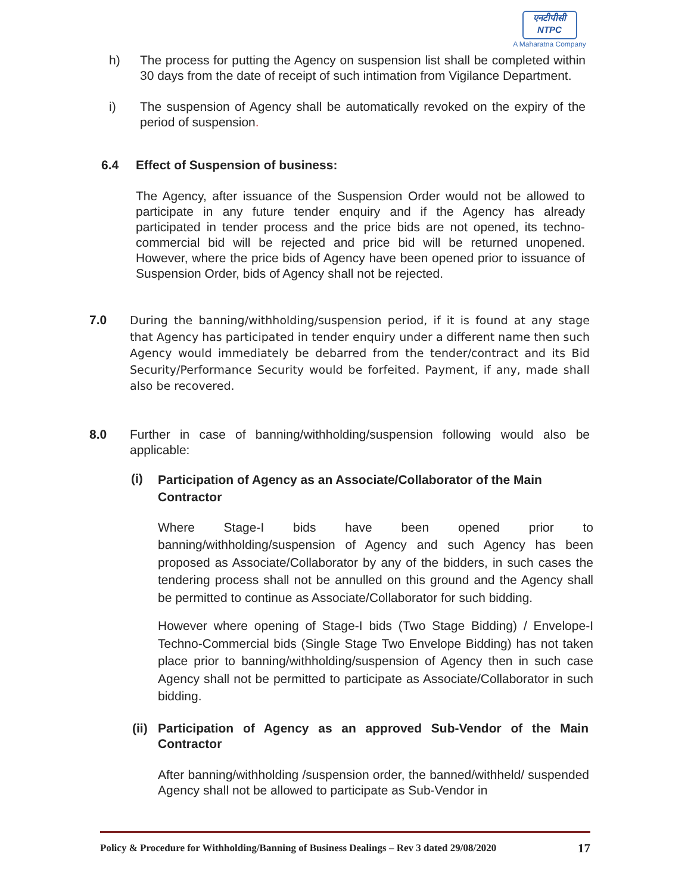एनटीपीसी
NTPC
A Maharatna Company
h) The process for putting the Agency on suspension list shall be completed within 30 days from the date of receipt of such intimation from Vigilance Department.
i) The suspension of Agency shall be automatically revoked on the expiry of the period of suspension.
6.4 Effect of Suspension of business:
The Agency, after issuance of the Suspension Order would not be allowed to participate in any future tender enquiry and if the Agency has already participated in tender process and the price bids are not opened, its techno-commercial bid will be rejected and price bid will be returned unopened. However, where the price bids of Agency have been opened prior to issuance of Suspension Order, bids of Agency shall not be rejected.
7.0
During the banning/withholding/suspension period, if it is found at any stage that Agency has participated in tender enquiry under a different name then such Agency would immediately be debarred from the tender/contract and its Bid Security/Performance Security would be forfeited. Payment, if any, made shall also be recovered.
8.0 Further in case of banning/withholding/suspension following would also be applicable:
(i)
Participation of Agency as an Associate/Collaborator of the Main Contractor
Where Stage-I bids have been opened prior to banning/withholding/suspension of Agency and such Agency has been proposed as Associate/Collaborator by any of the bidders, in such cases the tendering process shall not be annulled on this ground and the Agency shall be permitted to continue as Associate/Collaborator for such bidding.
However where opening of Stage-I bids (Two Stage Bidding) / Envelope-I Techno-Commercial bids (Single Stage Two Envelope Bidding) has not taken place prior to banning/withholding/suspension of Agency then in such case Agency shall not be permitted to participate as Associate/Collaborator in such bidding.
(ii)
Participation of Agency as an approved Sub-Vendor of the Main Contractor
After banning/withholding /suspension order, the banned/withheld/ suspended Agency shall not be allowed to participate as Sub-Vendor in
Policy & Procedure for Withholding/Banning of Business Dealings – Rev 3 dated 29/08/2020 17